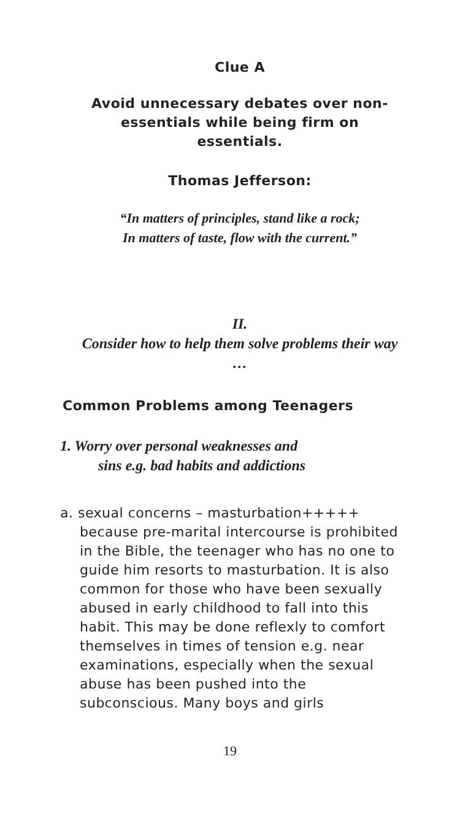Clue A
Avoid unnecessary debates over non-essentials while being firm on essentials.
Thomas Jefferson:
“In matters of principles, stand like a rock;
In matters of taste, flow with the current.”
II.
Consider how to help them solve problems their way …
Common Problems among Teenagers
1. Worry over personal weaknesses and
sins e.g. bad habits and addictions
a. sexual concerns – masturbation+++++ because pre-marital intercourse is prohibited in the Bible, the teenager who has no one to guide him resorts to masturbation. It is also common for those who have been sexually abused in early childhood to fall into this habit. This may be done reflexly to comfort themselves in times of tension e.g. near examinations, especially when the sexual abuse has been pushed into the subconscious. Many boys and girls
19